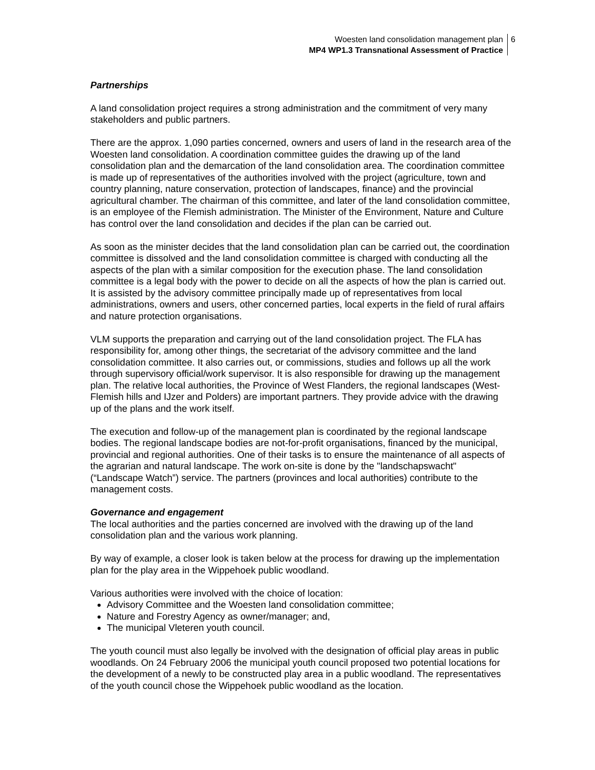Woesten land consolidation management plan
MP4 WP1.3 Transnational Assessment of Practice
6
Partnerships
A land consolidation project requires a strong administration and the commitment of very many stakeholders and public partners.
There are the approx. 1,090 parties concerned, owners and users of land in the research area of the Woesten land consolidation. A coordination committee guides the drawing up of the land consolidation plan and the demarcation of the land consolidation area. The coordination committee is made up of representatives of the authorities involved with the project (agriculture, town and country planning, nature conservation, protection of landscapes, finance) and the provincial agricultural chamber. The chairman of this committee, and later of the land consolidation committee, is an employee of the Flemish administration. The Minister of the Environment, Nature and Culture has control over the land consolidation and decides if the plan can be carried out.
As soon as the minister decides that the land consolidation plan can be carried out, the coordination committee is dissolved and the land consolidation committee is charged with conducting all the aspects of the plan with a similar composition for the execution phase. The land consolidation committee is a legal body with the power to decide on all the aspects of how the plan is carried out. It is assisted by the advisory committee principally made up of representatives from local administrations, owners and users, other concerned parties, local experts in the field of rural affairs and nature protection organisations.
VLM supports the preparation and carrying out of the land consolidation project. The FLA has responsibility for, among other things, the secretariat of the advisory committee and the land consolidation committee. It also carries out, or commissions, studies and follows up all the work through supervisory official/work supervisor. It is also responsible for drawing up the management plan. The relative local authorities, the Province of West Flanders, the regional landscapes (West-Flemish hills and IJzer and Polders) are important partners. They provide advice with the drawing up of the plans and the work itself.
The execution and follow-up of the management plan is coordinated by the regional landscape bodies. The regional landscape bodies are not-for-profit organisations, financed by the municipal, provincial and regional authorities. One of their tasks is to ensure the maintenance of all aspects of the agrarian and natural landscape. The work on-site is done by the "landschapswacht" (“Landscape Watch”) service. The partners (provinces and local authorities) contribute to the management costs.
Governance and engagement
The local authorities and the parties concerned are involved with the drawing up of the land consolidation plan and the various work planning.
By way of example, a closer look is taken below at the process for drawing up the implementation plan for the play area in the Wippehoek public woodland.
Various authorities were involved with the choice of location:
Advisory Committee and the Woesten land consolidation committee;
Nature and Forestry Agency as owner/manager; and,
The municipal Vleteren youth council.
The youth council must also legally be involved with the designation of official play areas in public woodlands. On 24 February 2006 the municipal youth council proposed two potential locations for the development of a newly to be constructed play area in a public woodland. The representatives of the youth council chose the Wippehoek public woodland as the location.